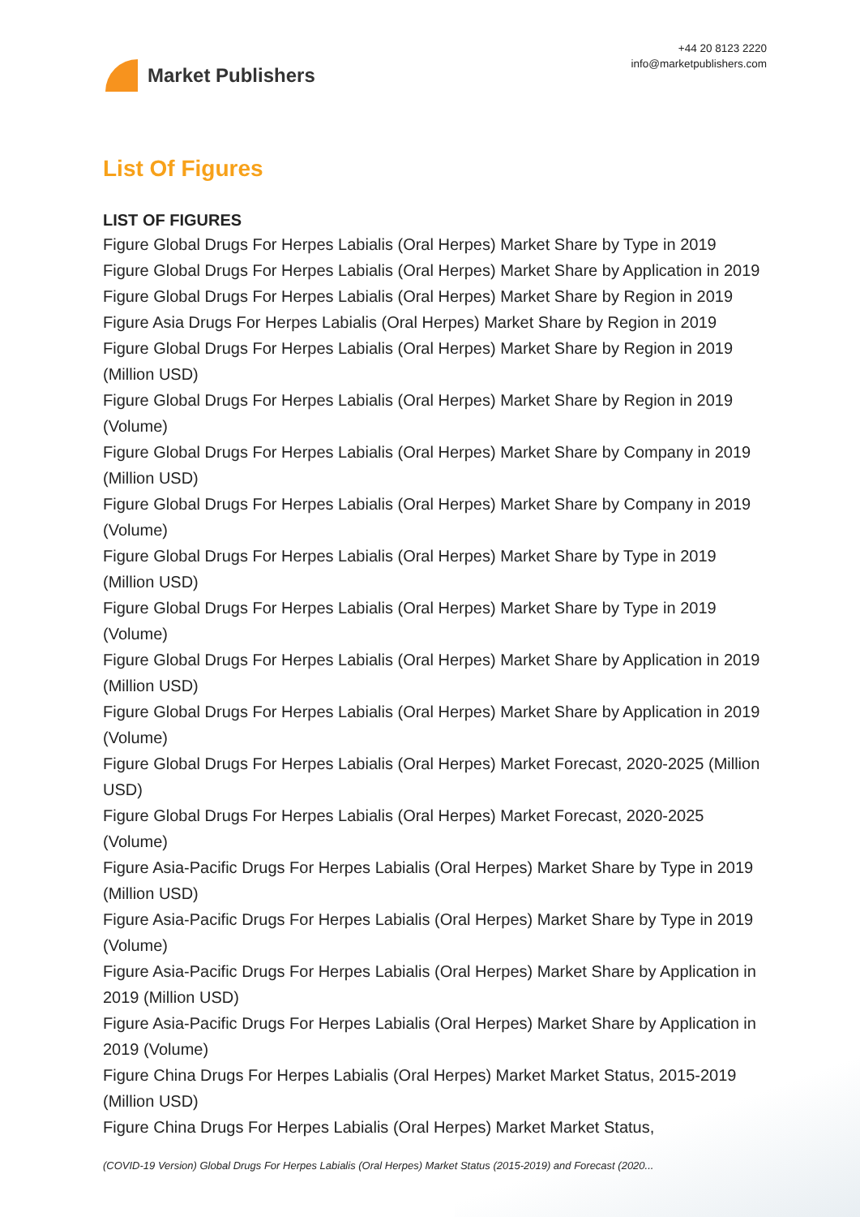Market Publishers
+44 20 8123 2220
info@marketpublishers.com
List Of Figures
LIST OF FIGURES
Figure Global Drugs For Herpes Labialis (Oral Herpes) Market Share by Type in 2019
Figure Global Drugs For Herpes Labialis (Oral Herpes) Market Share by Application in 2019
Figure Global Drugs For Herpes Labialis (Oral Herpes) Market Share by Region in 2019
Figure Asia Drugs For Herpes Labialis (Oral Herpes) Market Share by Region in 2019
Figure Global Drugs For Herpes Labialis (Oral Herpes) Market Share by Region in 2019 (Million USD)
Figure Global Drugs For Herpes Labialis (Oral Herpes) Market Share by Region in 2019 (Volume)
Figure Global Drugs For Herpes Labialis (Oral Herpes) Market Share by Company in 2019 (Million USD)
Figure Global Drugs For Herpes Labialis (Oral Herpes) Market Share by Company in 2019 (Volume)
Figure Global Drugs For Herpes Labialis (Oral Herpes) Market Share by Type in 2019 (Million USD)
Figure Global Drugs For Herpes Labialis (Oral Herpes) Market Share by Type in 2019 (Volume)
Figure Global Drugs For Herpes Labialis (Oral Herpes) Market Share by Application in 2019 (Million USD)
Figure Global Drugs For Herpes Labialis (Oral Herpes) Market Share by Application in 2019 (Volume)
Figure Global Drugs For Herpes Labialis (Oral Herpes) Market Forecast, 2020-2025 (Million USD)
Figure Global Drugs For Herpes Labialis (Oral Herpes) Market Forecast, 2020-2025 (Volume)
Figure Asia-Pacific Drugs For Herpes Labialis (Oral Herpes) Market Share by Type in 2019 (Million USD)
Figure Asia-Pacific Drugs For Herpes Labialis (Oral Herpes) Market Share by Type in 2019 (Volume)
Figure Asia-Pacific Drugs For Herpes Labialis (Oral Herpes) Market Share by Application in 2019 (Million USD)
Figure Asia-Pacific Drugs For Herpes Labialis (Oral Herpes) Market Share by Application in 2019 (Volume)
Figure China Drugs For Herpes Labialis (Oral Herpes) Market Market Status, 2015-2019 (Million USD)
Figure China Drugs For Herpes Labialis (Oral Herpes) Market Market Status,
(COVID-19 Version) Global Drugs For Herpes Labialis (Oral Herpes) Market Status (2015-2019) and Forecast (2020...